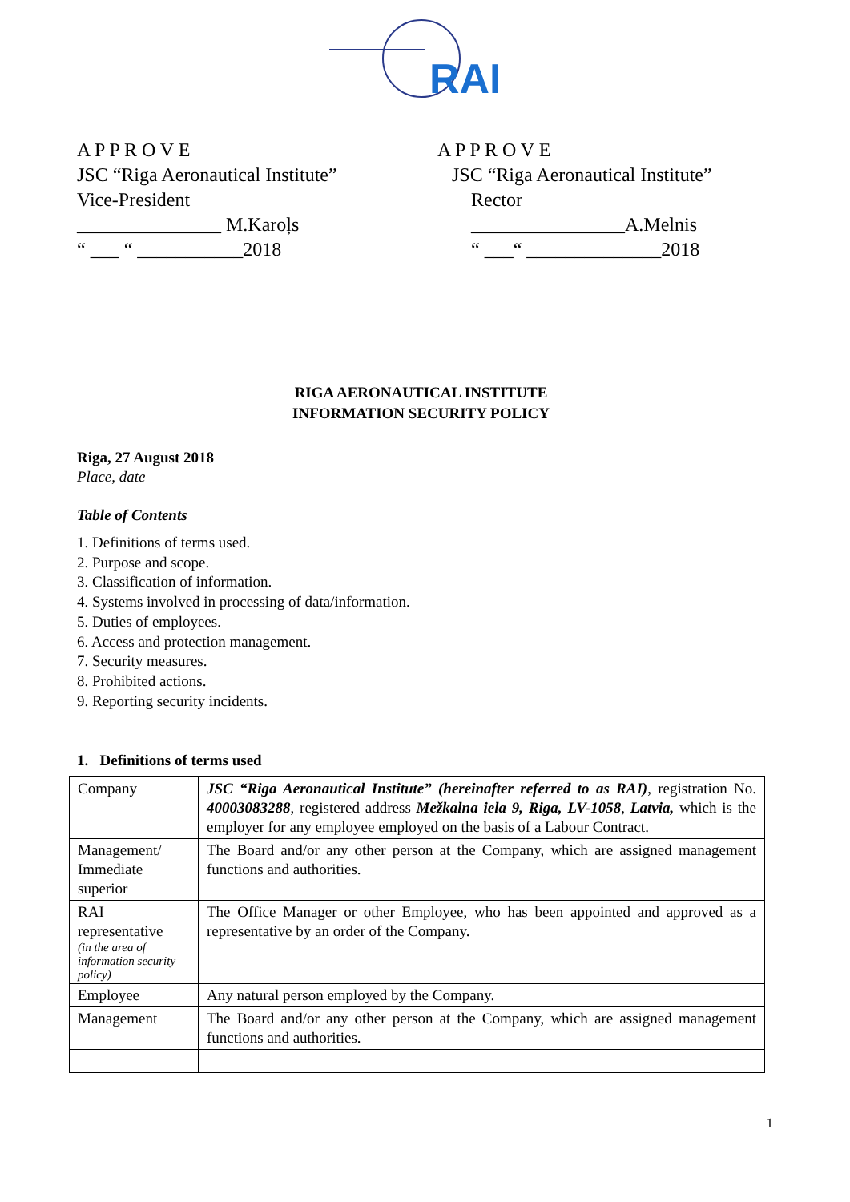RAI
A P P R O V E
JSC “Riga Aeronautical Institute”
Vice-President
_______________ M.Karoļs
“ ___ “ ___________2018
A P P R O V E
JSC “Riga Aeronautical Institute”
Rector
________________A.Melnis
“ ___“ ______________2018
RIGA AERONAUTICAL INSTITUTE
INFORMATION SECURITY POLICY
Riga, 27 August 2018
Place, date
Table of Contents
1. Definitions of terms used.
2. Purpose and scope.
3. Classification of information.
4. Systems involved in processing of data/information.
5. Duties of employees.
6. Access and protection management.
7. Security measures.
8. Prohibited actions.
9. Reporting security incidents.
1. Definitions of terms used
| Company | JSC “Riga Aeronautical Institute” (hereinafter referred to as RAI) , registration No. 40003083288 , registered address Mežkalna iela 9, Riga, LV-1058 , Latvia, which is the employer for any employee employed on the basis of a Labour Contract. |
| Management/ Immediate superior | The Board and/or any other person at the Company, which are assigned management functions and authorities. |
| RAI representative (in the area of information security policy) | The Office Manager or other Employee, who has been appointed and approved as a representative by an order of the Company. |
| Employee | Any natural person employed by the Company. |
| Management | The Board and/or any other person at the Company, which are assigned management functions and authorities. |
1